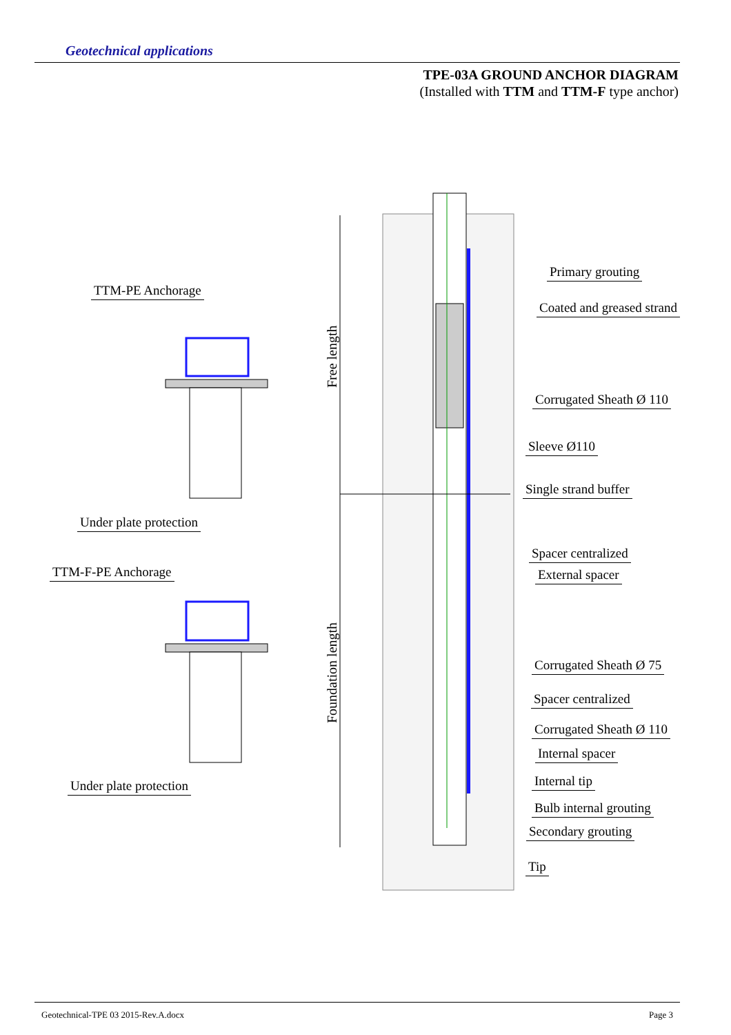Geotechnical applications
TPE-03A GROUND ANCHOR DIAGRAM
(Installed with TTM and TTM-F type anchor)
TTM-PE Anchorage
Under plate protection
TTM-F-PE Anchorage
Under plate protection
Free length
Foundation length
Primary grouting
Coated and greased strand
Corrugated Sheath Ø 110
Sleeve Ø110
Single strand buffer
Spacer centralized
External spacer
Corrugated Sheath Ø 75
Spacer centralized
Corrugated Sheath Ø 110
Internal spacer
Internal tip
Bulb internal grouting
Secondary grouting
Tip
Geotechnical-TPE 03 2015-Rev.A.docx Page 3